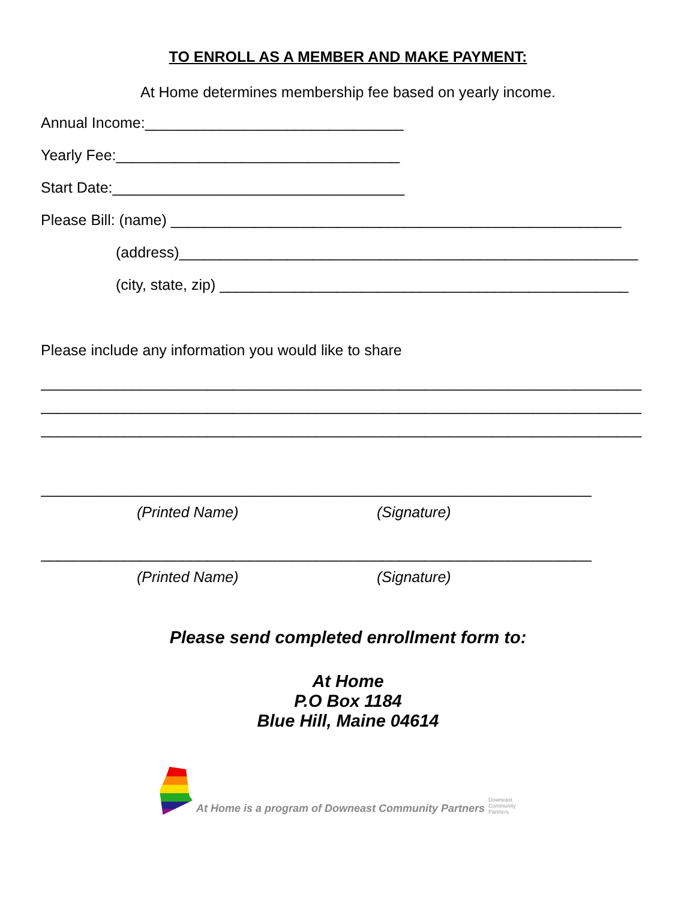TO ENROLL AS A MEMBER AND MAKE PAYMENT:
At Home determines membership fee based on yearly income.
Annual Income:_______________________________
Yearly Fee:__________________________________
Start Date:___________________________________
Please Bill: (name) ______________________________________________________
(address)_______________________________________________________
(city, state, zip) _________________________________________________
Please include any information you would like to share
________________________________________________________________________
________________________________________________________________________
________________________________________________________________________
__________________________________________________________________
(Printed Name) (Signature)
__________________________________________________________________
(Printed Name) (Signature)
Please send completed enrollment form to:
At Home
P.O Box 1184
Blue Hill, Maine 04614
At Home is a program of Downeast Community Partners
Downeast Community Partners